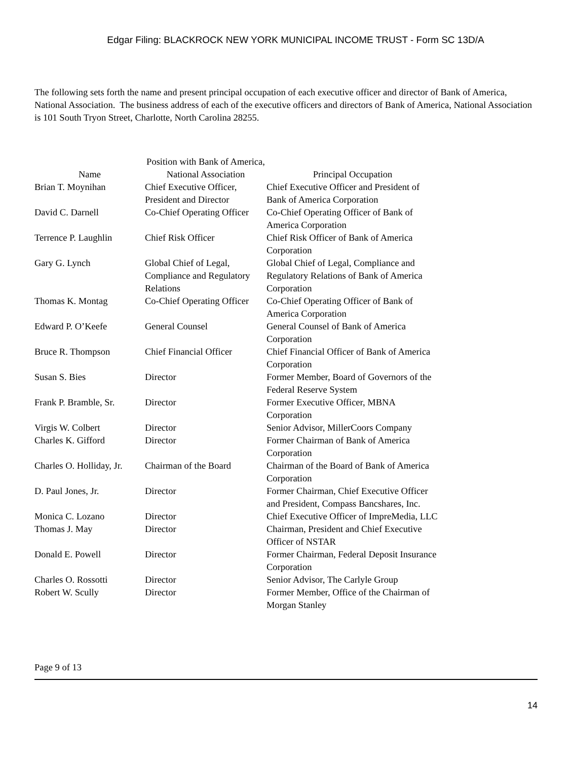Edgar Filing: BLACKROCK NEW YORK MUNICIPAL INCOME TRUST - Form SC 13D/A
The following sets forth the name and present principal occupation of each executive officer and director of Bank of America, National Association. The business address of each of the executive officers and directors of Bank of America, National Association is 101 South Tryon Street, Charlotte, North Carolina 28255.
| Name | Position with Bank of America, National Association | Principal Occupation |
| --- | --- | --- |
| Brian T. Moynihan | Chief Executive Officer, President and Director | Chief Executive Officer and President of Bank of America Corporation |
| David C. Darnell | Co-Chief Operating Officer | Co-Chief Operating Officer of Bank of America Corporation |
| Terrence P. Laughlin | Chief Risk Officer | Chief Risk Officer of Bank of America Corporation |
| Gary G. Lynch | Global Chief of Legal, Compliance and Regulatory Relations | Global Chief of Legal, Compliance and Regulatory Relations of Bank of America Corporation |
| Thomas K. Montag | Co-Chief Operating Officer | Co-Chief Operating Officer of Bank of America Corporation |
| Edward P. O’Keefe | General Counsel | General Counsel of Bank of America Corporation |
| Bruce R. Thompson | Chief Financial Officer | Chief Financial Officer of Bank of America Corporation |
| Susan S. Bies | Director | Former Member, Board of Governors of the Federal Reserve System |
| Frank P. Bramble, Sr. | Director | Former Executive Officer, MBNA Corporation |
| Virgis W. Colbert | Director | Senior Advisor, MillerCoors Company |
| Charles K. Gifford | Director | Former Chairman of Bank of America Corporation |
| Charles O. Holliday, Jr. | Chairman of the Board | Chairman of the Board of Bank of America Corporation |
| D. Paul Jones, Jr. | Director | Former Chairman, Chief Executive Officer and President, Compass Bancshares, Inc. |
| Monica C. Lozano | Director | Chief Executive Officer of ImpreMedia, LLC |
| Thomas J. May | Director | Chairman, President and Chief Executive Officer of NSTAR |
| Donald E. Powell | Director | Former Chairman, Federal Deposit Insurance Corporation |
| Charles O. Rossotti | Director | Senior Advisor, The Carlyle Group |
| Robert W. Scully | Director | Former Member, Office of the Chairman of Morgan Stanley |
Page 9 of 13
14